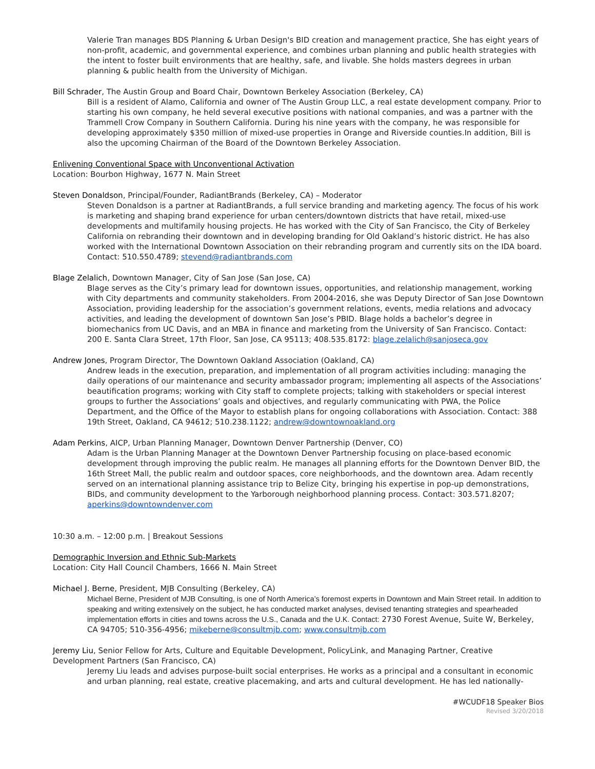Valerie Tran manages BDS Planning & Urban Design's BID creation and management practice, She has eight years of non-profit, academic, and governmental experience, and combines urban planning and public health strategies with the intent to foster built environments that are healthy, safe, and livable. She holds masters degrees in urban planning & public health from the University of Michigan.
Bill Schrader, The Austin Group and Board Chair, Downtown Berkeley Association (Berkeley, CA)
Bill is a resident of Alamo, California and owner of The Austin Group LLC, a real estate development company. Prior to starting his own company, he held several executive positions with national companies, and was a partner with the Trammell Crow Company in Southern California. During his nine years with the company, he was responsible for developing approximately $350 million of mixed-use properties in Orange and Riverside counties.In addition, Bill is also the upcoming Chairman of the Board of the Downtown Berkeley Association.
Enlivening Conventional Space with Unconventional Activation
Location: Bourbon Highway, 1677 N. Main Street
Steven Donaldson, Principal/Founder, RadiantBrands (Berkeley, CA) – Moderator
Steven Donaldson is a partner at RadiantBrands, a full service branding and marketing agency. The focus of his work is marketing and shaping brand experience for urban centers/downtown districts that have retail, mixed-use developments and multifamily housing projects. He has worked with the City of San Francisco, the City of Berkeley California on rebranding their downtown and in developing branding for Old Oakland’s historic district. He has also worked with the International Downtown Association on their rebranding program and currently sits on the IDA board. Contact: 510.550.4789; stevend@radiantbrands.com
Blage Zelalich, Downtown Manager, City of San Jose (San Jose, CA)
Blage serves as the City’s primary lead for downtown issues, opportunities, and relationship management, working with City departments and community stakeholders. From 2004-2016, she was Deputy Director of San Jose Downtown Association, providing leadership for the association’s government relations, events, media relations and advocacy activities, and leading the development of downtown San Jose’s PBID. Blage holds a bachelor’s degree in biomechanics from UC Davis, and an MBA in finance and marketing from the University of San Francisco. Contact: 200 E. Santa Clara Street, 17th Floor, San Jose, CA 95113; 408.535.8172: blage.zelalich@sanjoseca.gov
Andrew Jones, Program Director, The Downtown Oakland Association (Oakland, CA)
Andrew leads in the execution, preparation, and implementation of all program activities including: managing the daily operations of our maintenance and security ambassador program; implementing all aspects of the Associations’ beautification programs; working with City staff to complete projects; talking with stakeholders or special interest groups to further the Associations’ goals and objectives, and regularly communicating with PWA, the Police Department, and the Office of the Mayor to establish plans for ongoing collaborations with Association. Contact: 388 19th Street, Oakland, CA 94612; 510.238.1122; andrew@downtownoakland.org
Adam Perkins, AICP, Urban Planning Manager, Downtown Denver Partnership (Denver, CO)
Adam is the Urban Planning Manager at the Downtown Denver Partnership focusing on place-based economic development through improving the public realm. He manages all planning efforts for the Downtown Denver BID, the 16th Street Mall, the public realm and outdoor spaces, core neighborhoods, and the downtown area. Adam recently served on an international planning assistance trip to Belize City, bringing his expertise in pop-up demonstrations, BIDs, and community development to the Yarborough neighborhood planning process. Contact: 303.571.8207; aperkins@downtowndenver.com
10:30 a.m. – 12:00 p.m. | Breakout Sessions
Demographic Inversion and Ethnic Sub-Markets
Location: City Hall Council Chambers, 1666 N. Main Street
Michael J. Berne, President, MJB Consulting (Berkeley, CA)
Michael Berne, President of MJB Consulting, is one of North America’s foremost experts in Downtown and Main Street retail. In addition to speaking and writing extensively on the subject, he has conducted market analyses, devised tenanting strategies and spearheaded implementation efforts in cities and towns across the U.S., Canada and the U.K. Contact: 2730 Forest Avenue, Suite W, Berkeley, CA 94705; 510-356-4956; mikeberne@consultmjb.com; www.consultmjb.com
Jeremy Liu, Senior Fellow for Arts, Culture and Equitable Development, PolicyLink, and Managing Partner, Creative Development Partners (San Francisco, CA)
Jeremy Liu leads and advises purpose-built social enterprises. He works as a principal and a consultant in economic and urban planning, real estate, creative placemaking, and arts and cultural development. He has led nationally-
#WCUDF18 Speaker Bios
Revised 3/20/2018